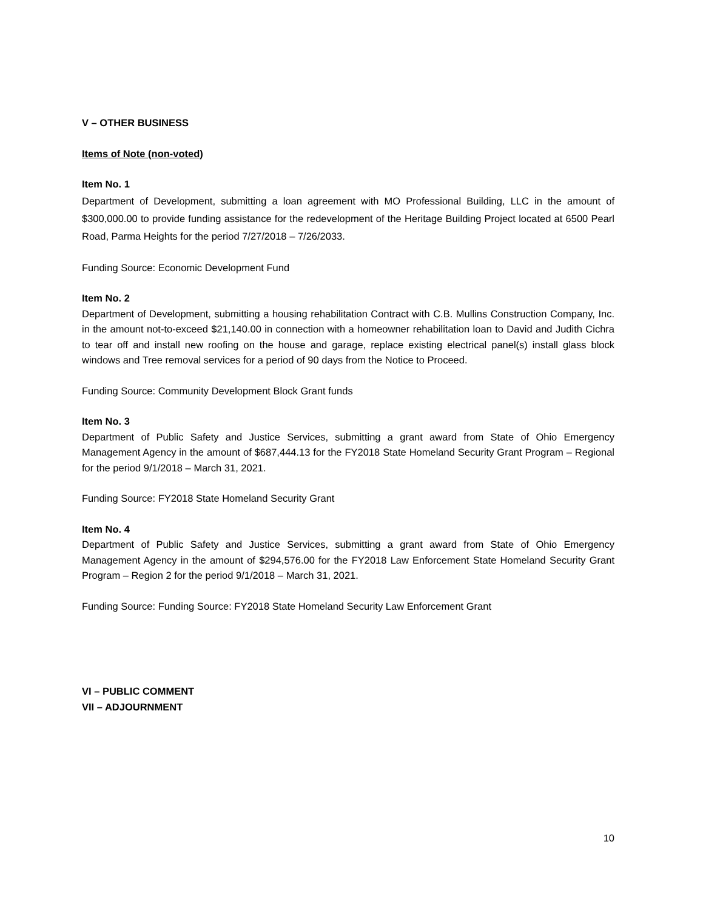V – OTHER BUSINESS
Items of Note (non-voted)
Item No. 1
Department of Development, submitting a loan agreement with MO Professional Building, LLC in the amount of $300,000.00 to provide funding assistance for the redevelopment of the Heritage Building Project located at 6500 Pearl Road, Parma Heights for the period 7/27/2018 – 7/26/2033.
Funding Source: Economic Development Fund
Item No. 2
Department of Development, submitting a housing rehabilitation Contract with C.B. Mullins Construction Company, Inc. in the amount not-to-exceed $21,140.00 in connection with a homeowner rehabilitation loan to David and Judith Cichra to tear off and install new roofing on the house and garage, replace existing electrical panel(s) install glass block windows and Tree removal services for a period of 90 days from the Notice to Proceed.
Funding Source: Community Development Block Grant funds
Item No. 3
Department of Public Safety and Justice Services, submitting a grant award from State of Ohio Emergency Management Agency in the amount of $687,444.13 for the FY2018 State Homeland Security Grant Program – Regional for the period 9/1/2018 – March 31, 2021.
Funding Source: FY2018 State Homeland Security Grant
Item No. 4
Department of Public Safety and Justice Services, submitting a grant award from State of Ohio Emergency Management Agency in the amount of $294,576.00 for the FY2018 Law Enforcement State Homeland Security Grant Program – Region 2 for the period 9/1/2018 – March 31, 2021.
Funding Source: Funding Source: FY2018 State Homeland Security Law Enforcement Grant
VI – PUBLIC COMMENT
VII – ADJOURNMENT
10